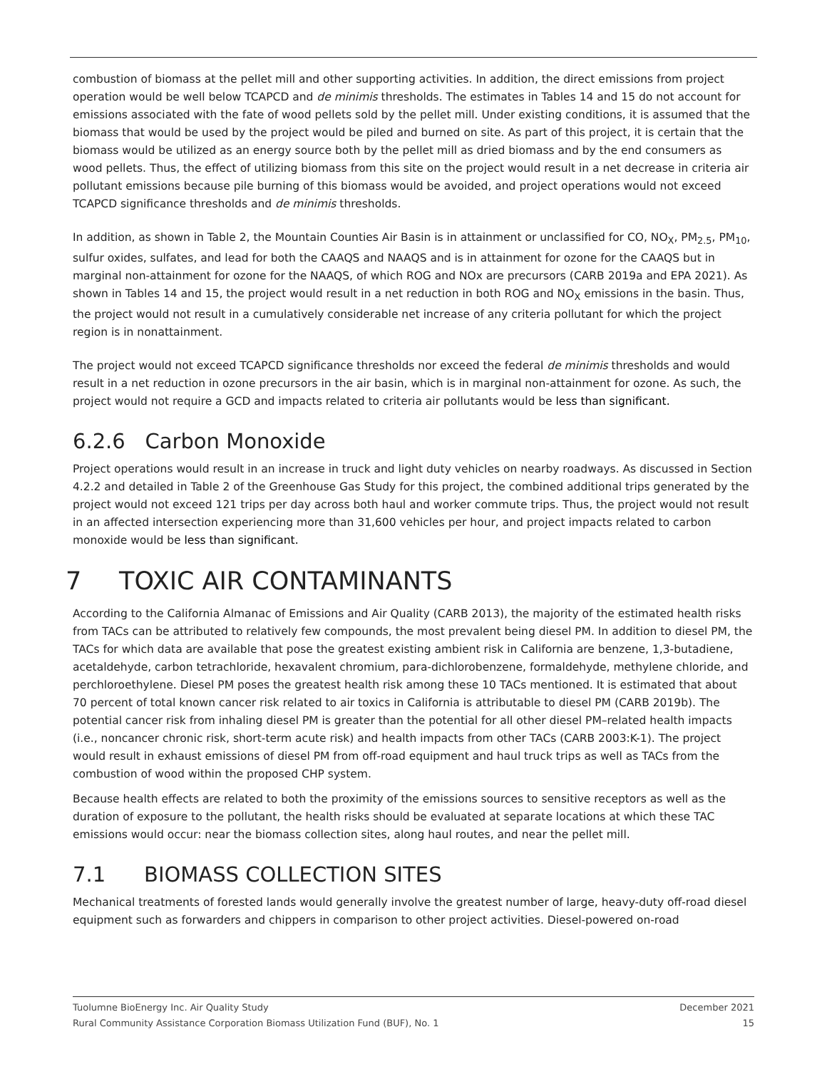combustion of biomass at the pellet mill and other supporting activities. In addition, the direct emissions from project operation would be well below TCAPCD and de minimis thresholds. The estimates in Tables 14 and 15 do not account for emissions associated with the fate of wood pellets sold by the pellet mill. Under existing conditions, it is assumed that the biomass that would be used by the project would be piled and burned on site. As part of this project, it is certain that the biomass would be utilized as an energy source both by the pellet mill as dried biomass and by the end consumers as wood pellets. Thus, the effect of utilizing biomass from this site on the project would result in a net decrease in criteria air pollutant emissions because pile burning of this biomass would be avoided, and project operations would not exceed TCAPCD significance thresholds and de minimis thresholds.
In addition, as shown in Table 2, the Mountain Counties Air Basin is in attainment or unclassified for CO, NO<sub>X</sub>, PM<sub>2.5</sub>, PM<sub>10</sub>, sulfur oxides, sulfates, and lead for both the CAAQS and NAAQS and is in attainment for ozone for the CAAQS but in marginal non-attainment for ozone for the NAAQS, of which ROG and NOx are precursors (CARB 2019a and EPA 2021). As shown in Tables 14 and 15, the project would result in a net reduction in both ROG and NO<sub>X</sub> emissions in the basin. Thus, the project would not result in a cumulatively considerable net increase of any criteria pollutant for which the project region is in nonattainment.
The project would not exceed TCAPCD significance thresholds nor exceed the federal de minimis thresholds and would result in a net reduction in ozone precursors in the air basin, which is in marginal non-attainment for ozone. As such, the project would not require a GCD and impacts related to criteria air pollutants would be less than significant.
6.2.6 Carbon Monoxide
Project operations would result in an increase in truck and light duty vehicles on nearby roadways. As discussed in Section 4.2.2 and detailed in Table 2 of the Greenhouse Gas Study for this project, the combined additional trips generated by the project would not exceed 121 trips per day across both haul and worker commute trips. Thus, the project would not result in an affected intersection experiencing more than 31,600 vehicles per hour, and project impacts related to carbon monoxide would be less than significant.
7 TOXIC AIR CONTAMINANTS
According to the California Almanac of Emissions and Air Quality (CARB 2013), the majority of the estimated health risks from TACs can be attributed to relatively few compounds, the most prevalent being diesel PM. In addition to diesel PM, the TACs for which data are available that pose the greatest existing ambient risk in California are benzene, 1,3-butadiene, acetaldehyde, carbon tetrachloride, hexavalent chromium, para-dichlorobenzene, formaldehyde, methylene chloride, and perchloroethylene. Diesel PM poses the greatest health risk among these 10 TACs mentioned. It is estimated that about 70 percent of total known cancer risk related to air toxics in California is attributable to diesel PM (CARB 2019b). The potential cancer risk from inhaling diesel PM is greater than the potential for all other diesel PM–related health impacts (i.e., noncancer chronic risk, short-term acute risk) and health impacts from other TACs (CARB 2003:K-1). The project would result in exhaust emissions of diesel PM from off-road equipment and haul truck trips as well as TACs from the combustion of wood within the proposed CHP system.
Because health effects are related to both the proximity of the emissions sources to sensitive receptors as well as the duration of exposure to the pollutant, the health risks should be evaluated at separate locations at which these TAC emissions would occur: near the biomass collection sites, along haul routes, and near the pellet mill.
7.1 BIOMASS COLLECTION SITES
Mechanical treatments of forested lands would generally involve the greatest number of large, heavy-duty off-road diesel equipment such as forwarders and chippers in comparison to other project activities. Diesel-powered on-road
Tuolumne BioEnergy Inc. Air Quality Study December 2021
Rural Community Assistance Corporation Biomass Utilization Fund (BUF), No. 1 15